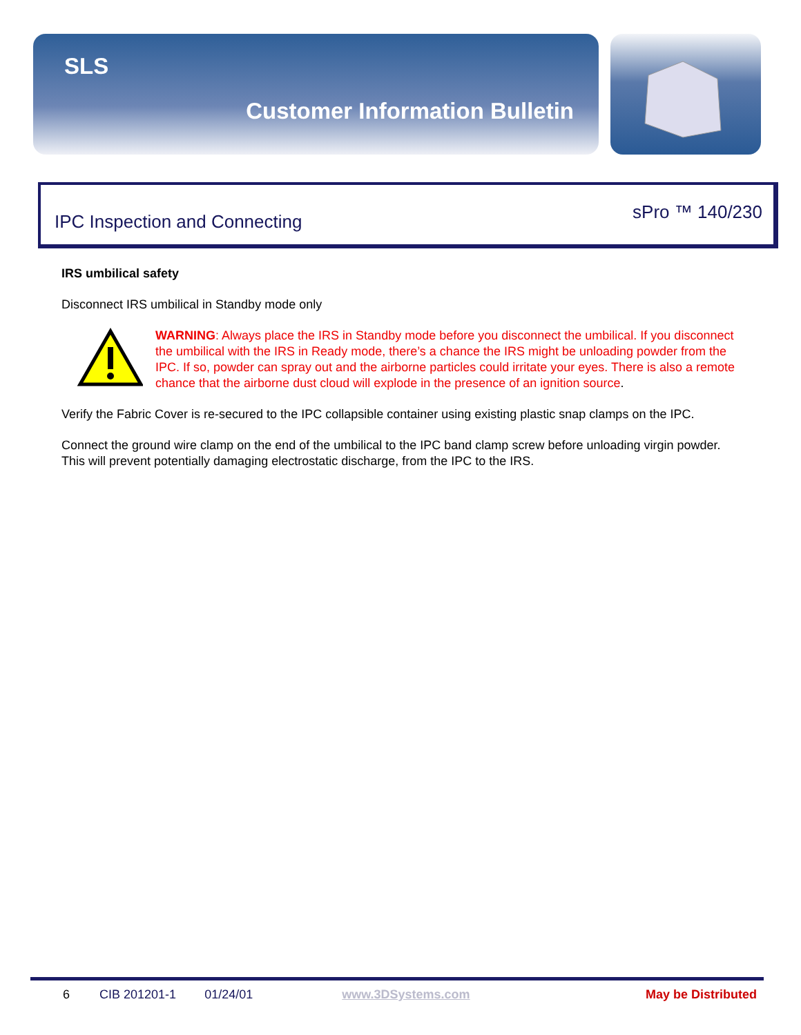SLS
Customer Information Bulletin
IPC Inspection and Connecting sPro ™ 140/230
IRS umbilical safety
Disconnect IRS umbilical in Standby mode only
WARNING: Always place the IRS in Standby mode before you disconnect the umbilical. If you disconnect the umbilical with the IRS in Ready mode, there’s a chance the IRS might be unloading powder from the IPC. If so, powder can spray out and the airborne particles could irritate your eyes. There is also a remote chance that the airborne dust cloud will explode in the presence of an ignition source.
Verify the Fabric Cover is re-secured to the IPC collapsible container using existing plastic snap clamps on the IPC.
Connect the ground wire clamp on the end of the umbilical to the IPC band clamp screw before unloading virgin powder. This will prevent potentially damaging electrostatic discharge, from the IPC to the IRS.
6 CIB 201201-1 01/24/01 www.3DSystems.com May be Distributed